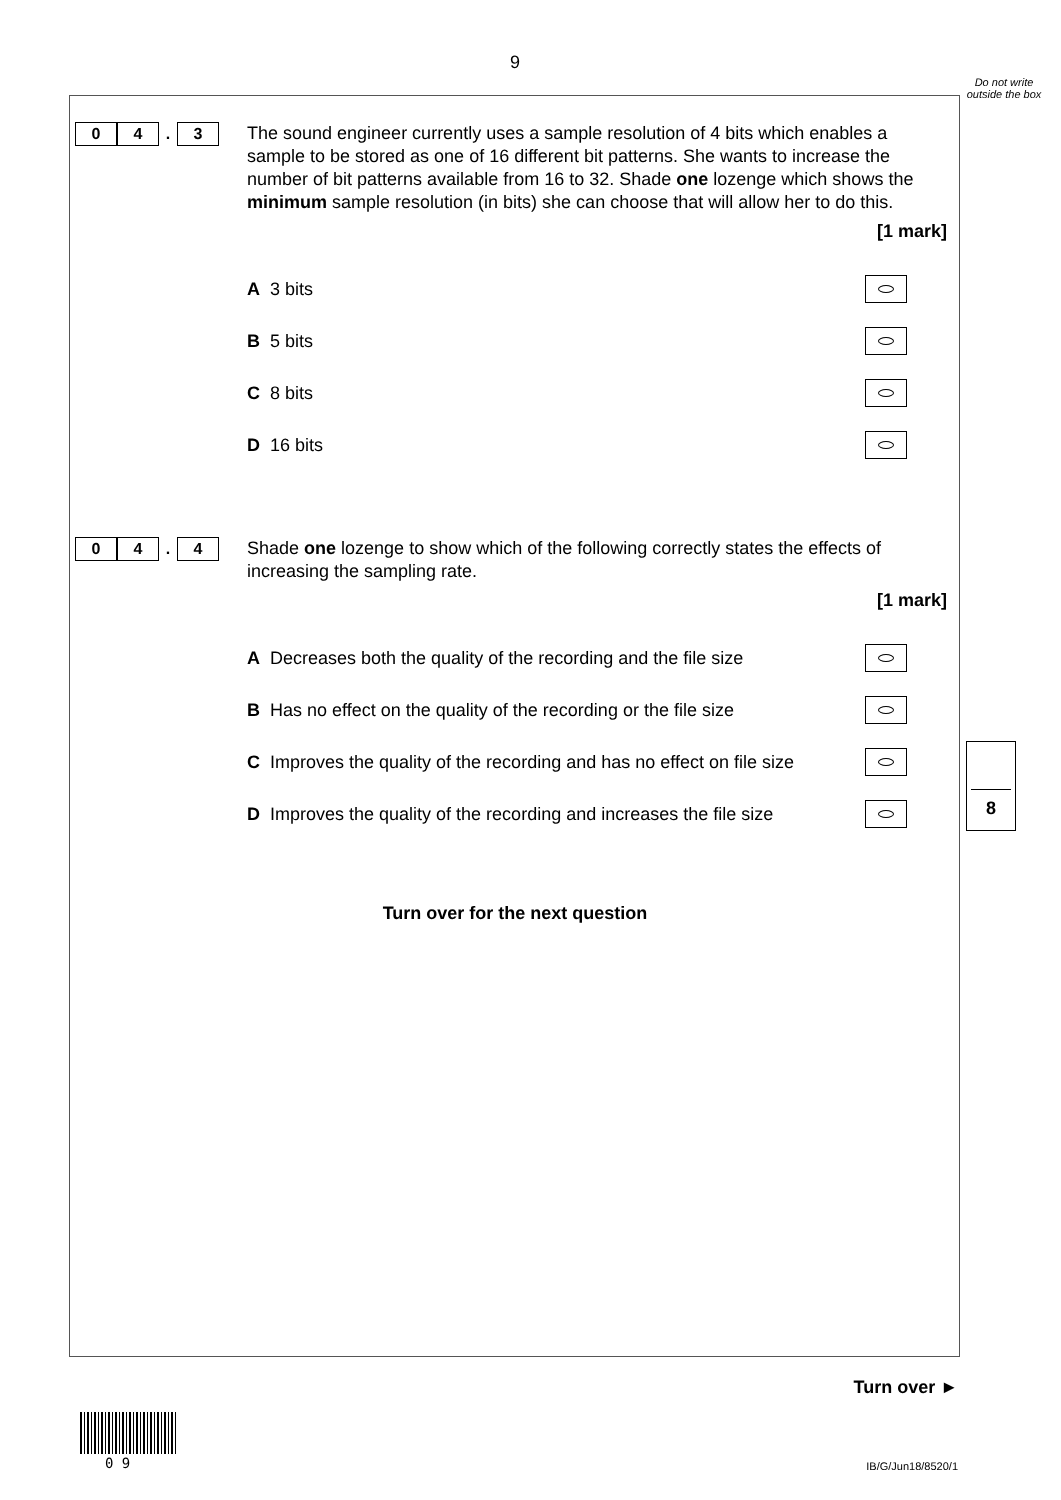9
Do not write outside the box
0 4. 3
The sound engineer currently uses a sample resolution of 4 bits which enables a sample to be stored as one of 16 different bit patterns. She wants to increase the number of bit patterns available from 16 to 32. Shade one lozenge which shows the minimum sample resolution (in bits) she can choose that will allow her to do this.
[1 mark]
A 3 bits
B 5 bits
C 8 bits
D 16 bits
0 4. 4
Shade one lozenge to show which of the following correctly states the effects of increasing the sampling rate.
[1 mark]
A Decreases both the quality of the recording and the file size
B Has no effect on the quality of the recording or the file size
C Improves the quality of the recording and has no effect on file size
D Improves the quality of the recording and increases the file size
8
Turn over for the next question
Turn over ►
0 9 IB/G/Jun18/8520/1